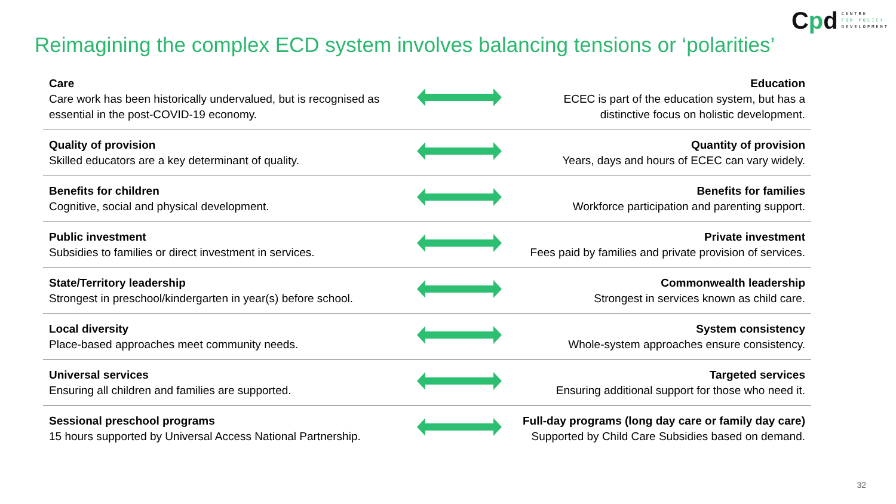Cpd
CENTRE
FOR POLICY
DEVELOPMENT
Reimagining the complex ECD system involves balancing tensions or ‘polarities’
| Care Care work has been historically undervalued, but is recognised as essential in the post-COVID-19 economy. | | Education ECEC is part of the education system, but has a distinctive focus on holistic development. |
| Quality of provision Skilled educators are a key determinant of quality. | | Quantity of provision Years, days and hours of ECEC can vary widely. |
| Benefits for children Cognitive, social and physical development. | | Benefits for families Workforce participation and parenting support. |
| Public investment Subsidies to families or direct investment in services. | | Private investment Fees paid by families and private provision of services. |
| State/Territory leadership Strongest in preschool/kindergarten in year(s) before school. | | Commonwealth leadership Strongest in services known as child care. |
| Local diversity Place-based approaches meet community needs. | | System consistency Whole-system approaches ensure consistency. |
| Universal services Ensuring all children and families are supported. | | Targeted services Ensuring additional support for those who need it. |
| Sessional preschool programs 15 hours supported by Universal Access National Partnership. | | Full-day programs (long day care or family day care) Supported by Child Care Subsidies based on demand. |
32